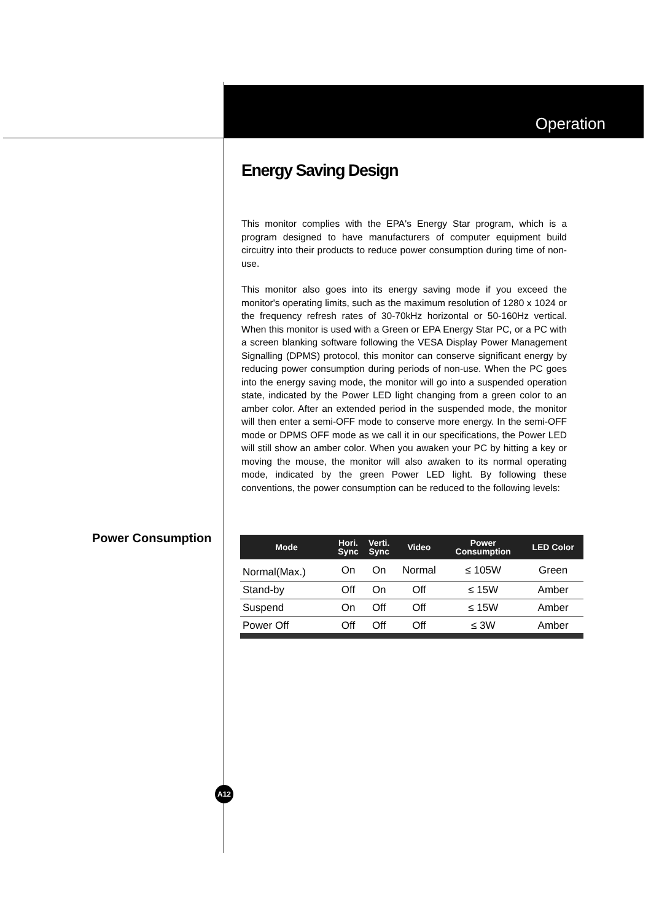Operation
Energy Saving Design
This monitor complies with the EPA's Energy Star program, which is a program designed to have manufacturers of computer equipment build circuitry into their products to reduce power consumption during time of non-use.
This monitor also goes into its energy saving mode if you exceed the monitor's operating limits, such as the maximum resolution of 1280 x 1024 or the frequency refresh rates of 30-70kHz horizontal or 50-160Hz vertical. When this monitor is used with a Green or EPA Energy Star PC, or a PC with a screen blanking software following the VESA Display Power Management Signalling (DPMS) protocol, this monitor can conserve significant energy by reducing power consumption during periods of non-use. When the PC goes into the energy saving mode, the monitor will go into a suspended operation state, indicated by the Power LED light changing from a green color to an amber color. After an extended period in the suspended mode, the monitor will then enter a semi-OFF mode to conserve more energy. In the semi-OFF mode or DPMS OFF mode as we call it in our specifications, the Power LED will still show an amber color. When you awaken your PC by hitting a key or moving the mouse, the monitor will also awaken to its normal operating mode, indicated by the green Power LED light. By following these conventions, the power consumption can be reduced to the following levels:
Power Consumption
| Mode | Hori. Sync | Verti. Sync | Video | Power Consumption | LED Color |
| --- | --- | --- | --- | --- | --- |
| Normal(Max.) | On | On | Normal | ≤ 105W | Green |
| Stand-by | Off | On | Off | ≤ 15W | Amber |
| Suspend | On | Off | Off | ≤ 15W | Amber |
| Power Off | Off | Off | Off | ≤ 3W | Amber |
A12